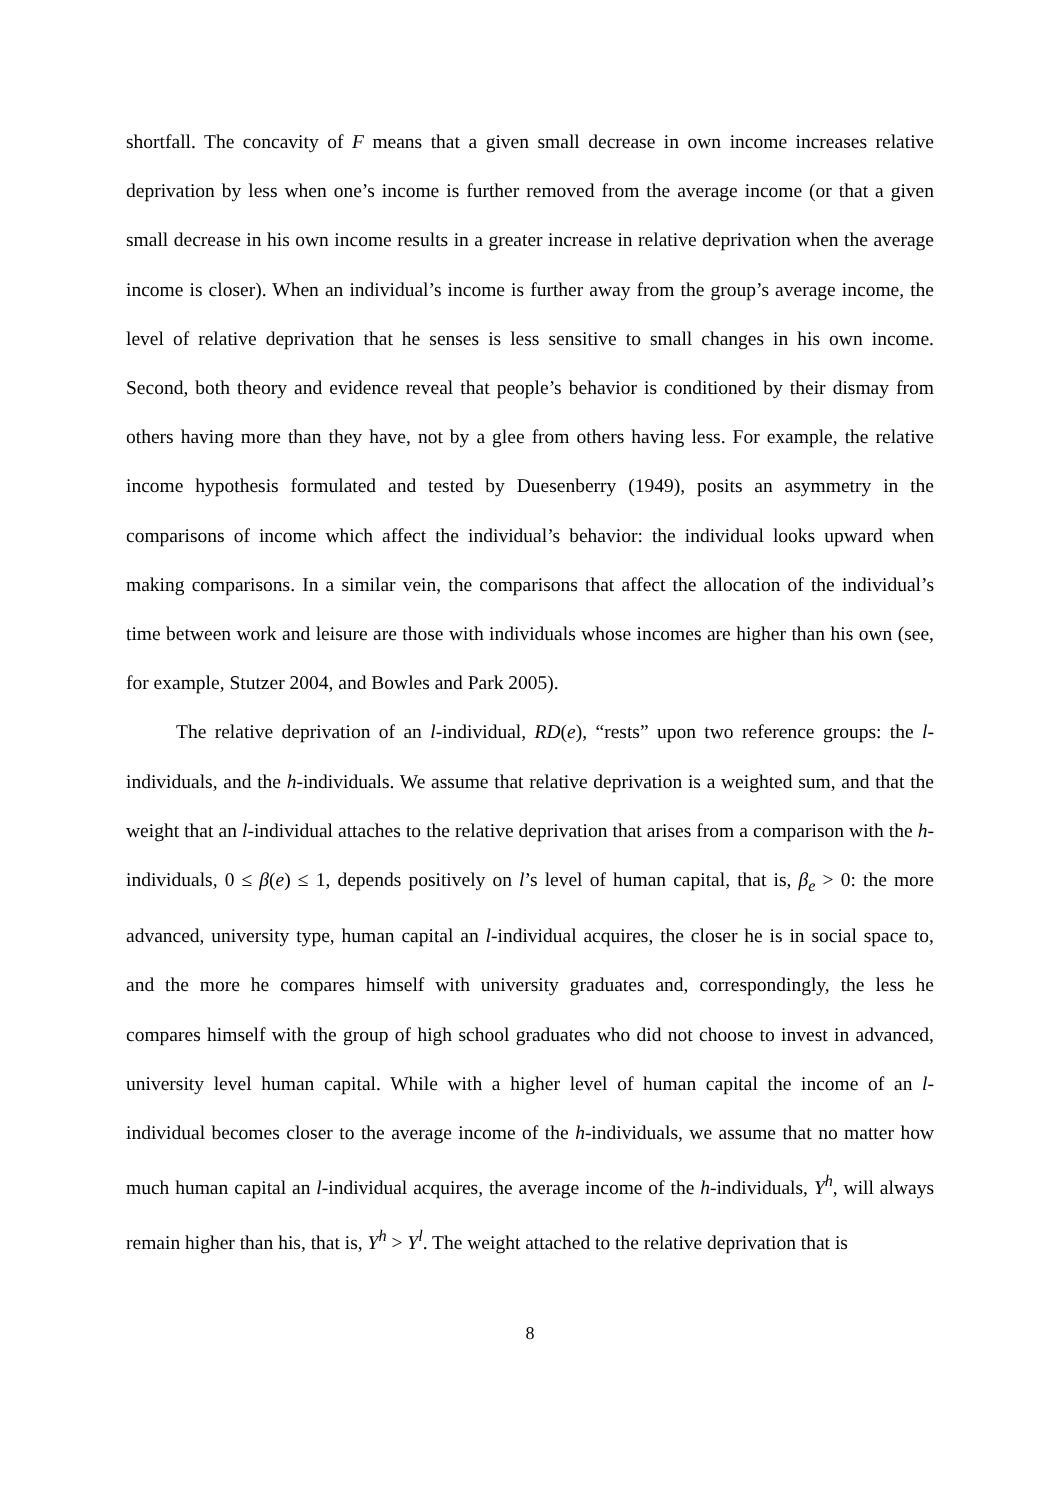shortfall. The concavity of F means that a given small decrease in own income increases relative deprivation by less when one’s income is further removed from the average income (or that a given small decrease in his own income results in a greater increase in relative deprivation when the average income is closer). When an individual’s income is further away from the group’s average income, the level of relative deprivation that he senses is less sensitive to small changes in his own income. Second, both theory and evidence reveal that people’s behavior is conditioned by their dismay from others having more than they have, not by a glee from others having less. For example, the relative income hypothesis formulated and tested by Duesenberry (1949), posits an asymmetry in the comparisons of income which affect the individual’s behavior: the individual looks upward when making comparisons. In a similar vein, the comparisons that affect the allocation of the individual’s time between work and leisure are those with individuals whose incomes are higher than his own (see, for example, Stutzer 2004, and Bowles and Park 2005).
The relative deprivation of an l-individual, RD(e), “rests” upon two reference groups: the l-individuals, and the h-individuals. We assume that relative deprivation is a weighted sum, and that the weight that an l-individual attaches to the relative deprivation that arises from a comparison with the h-individuals, 0 ≤ β(e) ≤ 1, depends positively on l’s level of human capital, that is, β<sub>e</sub> > 0: the more advanced, university type, human capital an l-individual acquires, the closer he is in social space to, and the more he compares himself with university graduates and, correspondingly, the less he compares himself with the group of high school graduates who did not choose to invest in advanced, university level human capital. While with a higher level of human capital the income of an l-individual becomes closer to the average income of the h-individuals, we assume that no matter how much human capital an l-individual acquires, the average income of the h-individuals, Y<sup>h</sup>, will always remain higher than his, that is, Y<sup>h</sup> > Y<sup>l</sup>. The weight attached to the relative deprivation that is
8